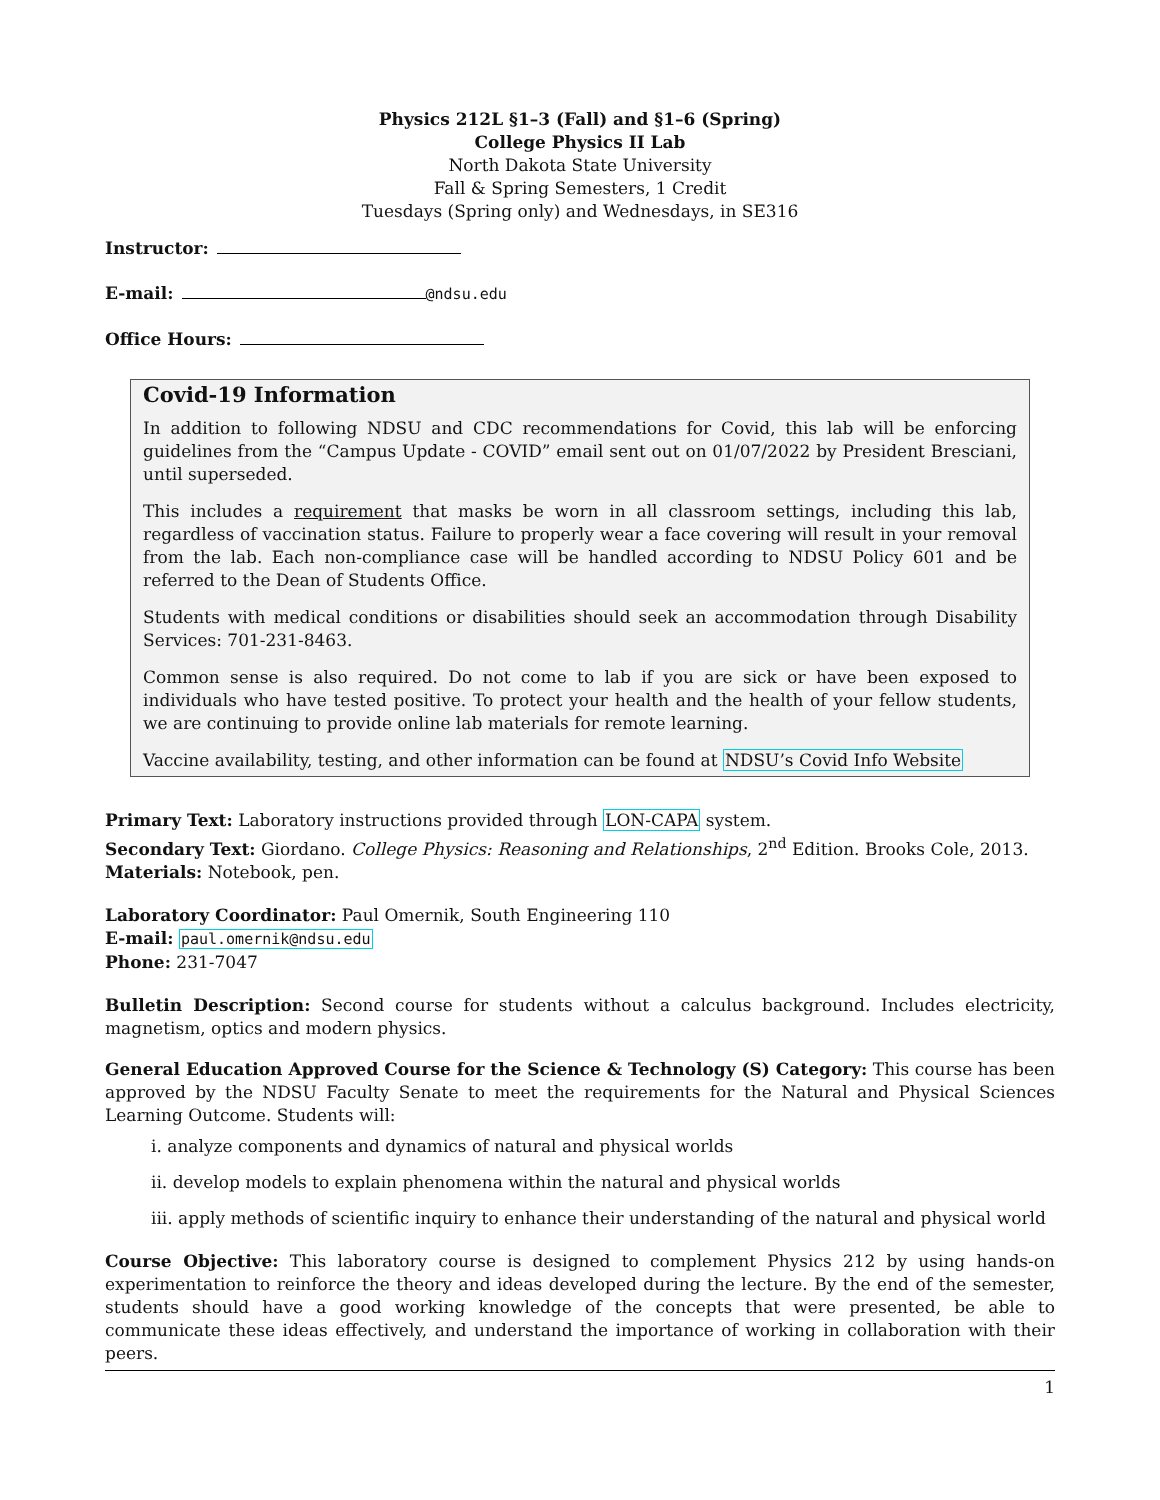Physics 212L §1–3 (Fall) and §1–6 (Spring)
College Physics II Lab
North Dakota State University
Fall & Spring Semesters, 1 Credit
Tuesdays (Spring only) and Wednesdays, in SE316
Instructor:
E-mail: @ndsu.edu
Office Hours:
Covid-19 Information
In addition to following NDSU and CDC recommendations for Covid, this lab will be enforcing guidelines from the “Campus Update - COVID” email sent out on 01/07/2022 by President Bresciani, until superseded.
This includes a requirement that masks be worn in all classroom settings, including this lab, regardless of vaccination status. Failure to properly wear a face covering will result in your removal from the lab. Each non-compliance case will be handled according to NDSU Policy 601 and be referred to the Dean of Students Office.
Students with medical conditions or disabilities should seek an accommodation through Disability Services: 701-231-8463.
Common sense is also required. Do not come to lab if you are sick or have been exposed to individuals who have tested positive. To protect your health and the health of your fellow students, we are continuing to provide online lab materials for remote learning.
Vaccine availability, testing, and other information can be found at NDSU’s Covid Info Website
Primary Text: Laboratory instructions provided through LON-CAPA system.
Secondary Text: Giordano. College Physics: Reasoning and Relationships, 2<sup>nd</sup> Edition. Brooks Cole, 2013.
Materials: Notebook, pen.
Laboratory Coordinator: Paul Omernik, South Engineering 110
E-mail: paul.omernik@ndsu.edu
Phone: 231-7047
Bulletin Description: Second course for students without a calculus background. Includes electricity, magnetism, optics and modern physics.
General Education Approved Course for the Science & Technology (S) Category: This course has been approved by the NDSU Faculty Senate to meet the requirements for the Natural and Physical Sciences Learning Outcome. Students will:
i. analyze components and dynamics of natural and physical worlds
ii. develop models to explain phenomena within the natural and physical worlds
iii. apply methods of scientific inquiry to enhance their understanding of the natural and physical world
Course Objective: This laboratory course is designed to complement Physics 212 by using hands-on experimentation to reinforce the theory and ideas developed during the lecture. By the end of the semester, students should have a good working knowledge of the concepts that were presented, be able to communicate these ideas effectively, and understand the importance of working in collaboration with their peers.
1